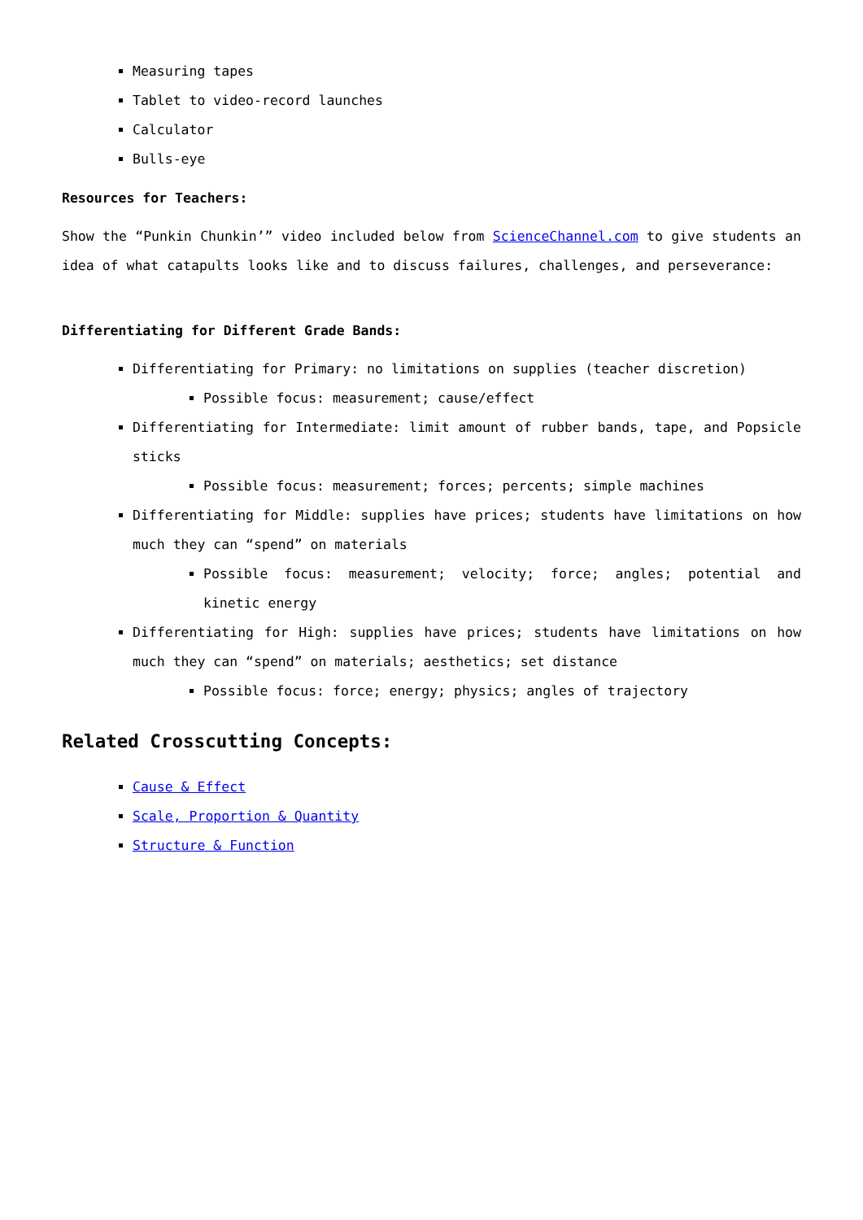Measuring tapes
Tablet to video-record launches
Calculator
Bulls-eye
Resources for Teachers:
Show the “Punkin Chunkin’” video included below from ScienceChannel.com to give students an idea of what catapults looks like and to discuss failures, challenges, and perseverance:
Differentiating for Different Grade Bands:
Differentiating for Primary: no limitations on supplies (teacher discretion)
Possible focus: measurement; cause/effect
Differentiating for Intermediate: limit amount of rubber bands, tape, and Popsicle sticks
Possible focus: measurement; forces; percents; simple machines
Differentiating for Middle: supplies have prices; students have limitations on how much they can “spend” on materials
Possible focus: measurement; velocity; force; angles; potential and kinetic energy
Differentiating for High: supplies have prices; students have limitations on how much they can “spend” on materials; aesthetics; set distance
Possible focus: force; energy; physics; angles of trajectory
Related Crosscutting Concepts:
Cause & Effect
Scale, Proportion & Quantity
Structure & Function